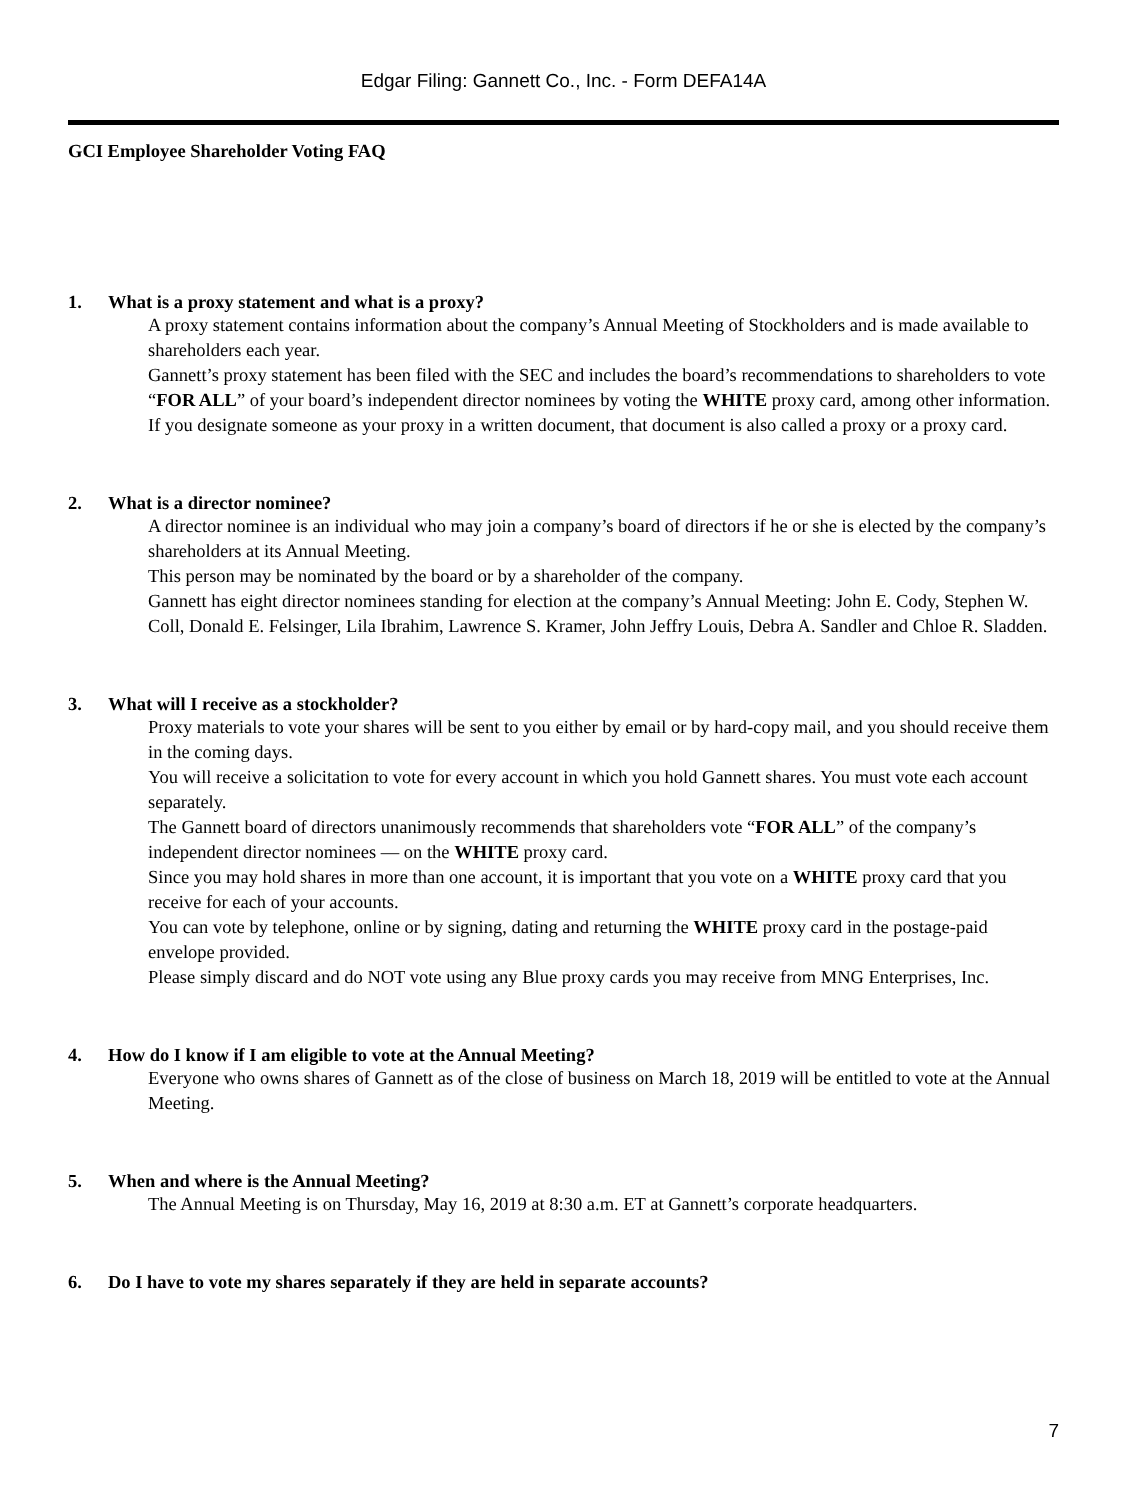Edgar Filing: Gannett Co., Inc. - Form DEFA14A
GCI Employee Shareholder Voting FAQ
1. What is a proxy statement and what is a proxy?
A proxy statement contains information about the company’s Annual Meeting of Stockholders and is made available to shareholders each year.
Gannett’s proxy statement has been filed with the SEC and includes the board’s recommendations to shareholders to vote “FOR ALL” of your board’s independent director nominees by voting the WHITE proxy card, among other information.
If you designate someone as your proxy in a written document, that document is also called a proxy or a proxy card.
2. What is a director nominee?
A director nominee is an individual who may join a company’s board of directors if he or she is elected by the company’s shareholders at its Annual Meeting.
This person may be nominated by the board or by a shareholder of the company.
Gannett has eight director nominees standing for election at the company’s Annual Meeting: John E. Cody, Stephen W. Coll, Donald E. Felsinger, Lila Ibrahim, Lawrence S. Kramer, John Jeffry Louis, Debra A. Sandler and Chloe R. Sladden.
3. What will I receive as a stockholder?
Proxy materials to vote your shares will be sent to you either by email or by hard-copy mail, and you should receive them in the coming days.
You will receive a solicitation to vote for every account in which you hold Gannett shares. You must vote each account separately.
The Gannett board of directors unanimously recommends that shareholders vote “FOR ALL” of the company’s independent director nominees — on the WHITE proxy card.
Since you may hold shares in more than one account, it is important that you vote on a WHITE proxy card that you receive for each of your accounts.
You can vote by telephone, online or by signing, dating and returning the WHITE proxy card in the postage-paid envelope provided.
Please simply discard and do NOT vote using any Blue proxy cards you may receive from MNG Enterprises, Inc.
4. How do I know if I am eligible to vote at the Annual Meeting?
Everyone who owns shares of Gannett as of the close of business on March 18, 2019 will be entitled to vote at the Annual Meeting.
5. When and where is the Annual Meeting?
The Annual Meeting is on Thursday, May 16, 2019 at 8:30 a.m. ET at Gannett’s corporate headquarters.
6. Do I have to vote my shares separately if they are held in separate accounts?
7